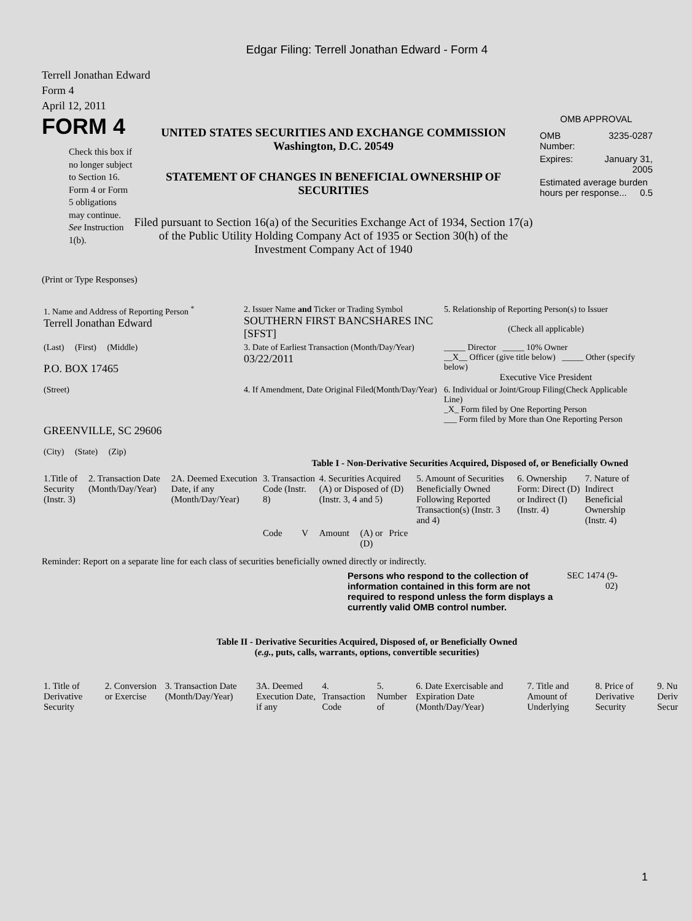Edgar Filing: Terrell Jonathan Edward - Form 4
Terrell Jonathan Edward
Form 4
April 12, 2011
FORM 4
Check this box if no longer subject to Section 16. Form 4 or Form 5 obligations may continue. See Instruction 1(b).
UNITED STATES SECURITIES AND EXCHANGE COMMISSION
Washington, D.C. 20549
STATEMENT OF CHANGES IN BENEFICIAL OWNERSHIP OF SECURITIES
Filed pursuant to Section 16(a) of the Securities Exchange Act of 1934, Section 17(a) of the Public Utility Holding Company Act of 1935 or Section 30(h) of the Investment Company Act of 1940
OMB APPROVAL
| OMB Number: | 3235-0287 |
| Expires: | January 31, 2005 |
| Estimated average burden hours per response... 0.5 | |
(Print or Type Responses)
| 1. Name and Address of Reporting Person <sup>*</sup> Terrell Jonathan Edward | 2. Issuer Name and Ticker or Trading Symbol SOUTHERN FIRST BANCSHARES INC [SFST] | 5. Relationship of Reporting Person(s) to Issuer (Check all applicable) |
| (Last) (First) (Middle) P.O. BOX 17465 | 3. Date of Earliest Transaction (Month/Day/Year) 03/22/2011 | _____ Director _____ 10% Owner __X__ Officer (give title below) _____ Other (specify below) Executive Vice President |
| (Street) GREENVILLE, SC 29606 (City) (State) (Zip) | 4. If Amendment, Date Original Filed(Month/Day/Year) | 6. Individual or Joint/Group Filing(Check Applicable Line) _X_ Form filed by One Reporting Person ___ Form filed by More than One Reporting Person |
Table I - Non-Derivative Securities Acquired, Disposed of, or Beneficially Owned
| 1.Title of Security (Instr. 3) | 2. Transaction Date (Month/Day/Year) | 2A. Deemed Execution Date, if any (Month/Day/Year) | 3. Transaction Code (Instr. 8) | | 4. Securities Acquired (A) or Disposed of (D) (Instr. 3, 4 and 5) | | | 5. Amount of Securities Beneficially Owned Following Reported Transaction(s) (Instr. 3 and 4) | 6. Ownership Form: Direct (D) or Indirect (I) (Instr. 4) | 7. Nature of Indirect Beneficial Ownership (Instr. 4) |
| --- | --- | --- | --- | --- | --- | --- | --- | --- | --- | --- |
| | | | Code | V | Amount | (A) or (D) | Price | | | |
Reminder: Report on a separate line for each class of securities beneficially owned directly or indirectly.
Persons who respond to the collection of information contained in this form are not required to respond unless the form displays a currently valid OMB control number.
SEC 1474 (9-02)
Table II - Derivative Securities Acquired, Disposed of, or Beneficially Owned
(e.g., puts, calls, warrants, options, convertible securities)
| 1. Title of Derivative Security | 2. Conversion or Exercise | 3. Transaction Date (Month/Day/Year) | 3A. Deemed Execution Date, if any | 4. Transaction Code | 5. Number of | 6. Date Exercisable and Expiration Date (Month/Day/Year) | 7. Title and Amount of Underlying | 8. Price of Derivative Security | 9. Nu Deriv Secur |
| --- | --- | --- | --- | --- | --- | --- | --- | --- | --- |
1